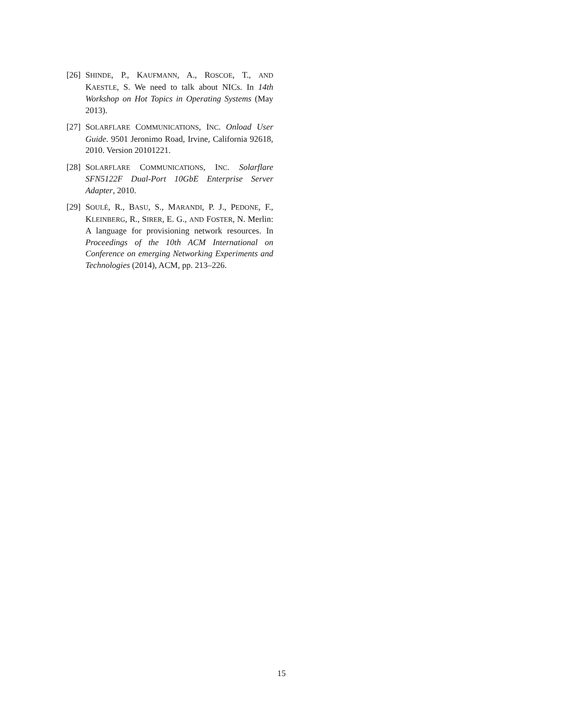[26]
SHINDE, P., KAUFMANN, A., ROSCOE, T., AND KAESTLE, S. We need to talk about NICs. In 14th Workshop on Hot Topics in Operating Systems (May 2013).
[27]
SOLARFLARE COMMUNICATIONS, INC. Onload User Guide. 9501 Jeronimo Road, Irvine, California 92618, 2010. Version 20101221.
[28]
SOLARFLARE COMMUNICATIONS, INC. Solarflare SFN5122F Dual-Port 10GbE Enterprise Server Adapter, 2010.
[29]
SOULÉ, R., BASU, S., MARANDI, P. J., PEDONE, F., KLEINBERG, R., SIRER, E. G., AND FOSTER, N. Merlin: A language for provisioning network resources. In Proceedings of the 10th ACM International on Conference on emerging Networking Experiments and Technologies (2014), ACM, pp. 213–226.
15